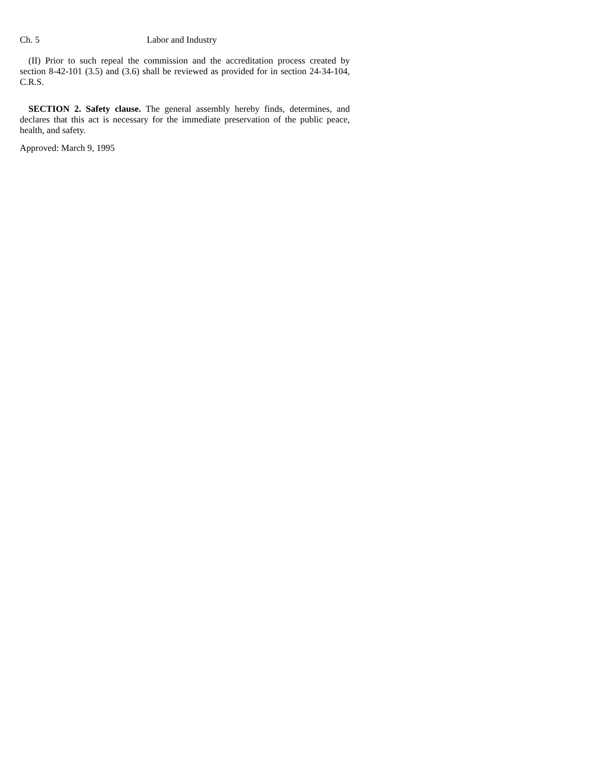Ch. 5 Labor and Industry
(II) Prior to such repeal the commission and the accreditation process created by section 8-42-101 (3.5) and (3.6) shall be reviewed as provided for in section 24-34-104, C.R.S.
SECTION 2. Safety clause. The general assembly hereby finds, determines, and declares that this act is necessary for the immediate preservation of the public peace, health, and safety.
Approved: March 9, 1995